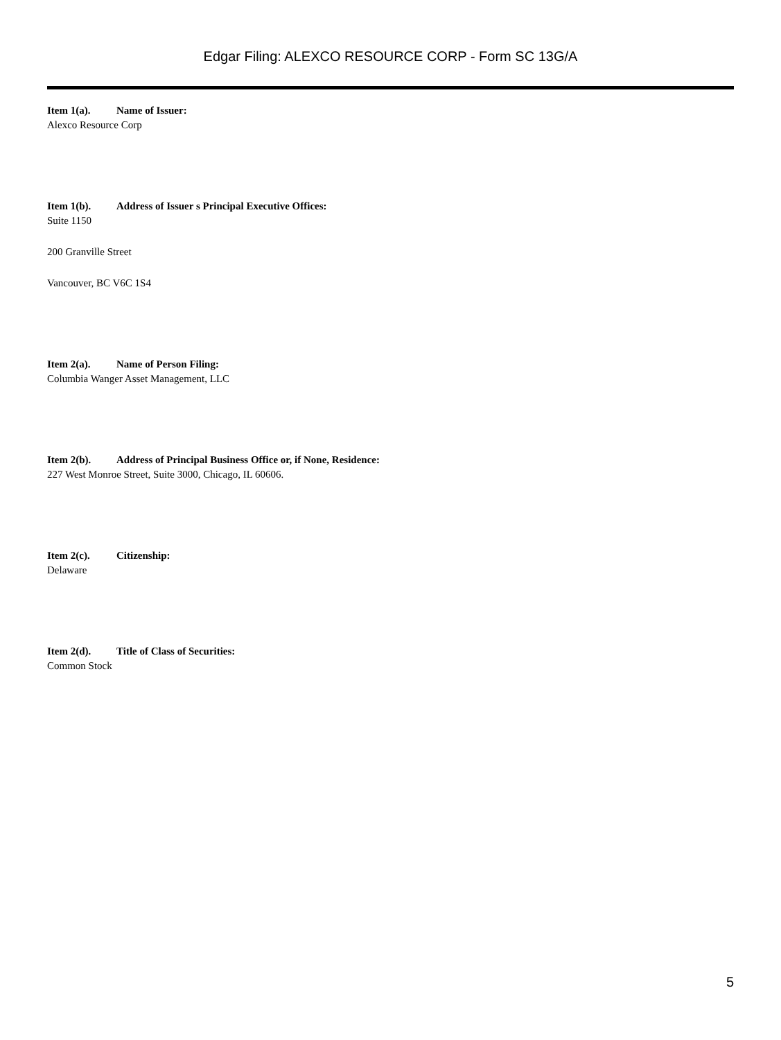Edgar Filing: ALEXCO RESOURCE CORP - Form SC 13G/A
Item 1(a). Name of Issuer:
Alexco Resource Corp
Item 1(b). Address of Issuer s Principal Executive Offices:
Suite 1150
200 Granville Street
Vancouver, BC V6C 1S4
Item 2(a). Name of Person Filing:
Columbia Wanger Asset Management, LLC
Item 2(b). Address of Principal Business Office or, if None, Residence:
227 West Monroe Street, Suite 3000, Chicago, IL 60606.
Item 2(c). Citizenship:
Delaware
Item 2(d). Title of Class of Securities:
Common Stock
5